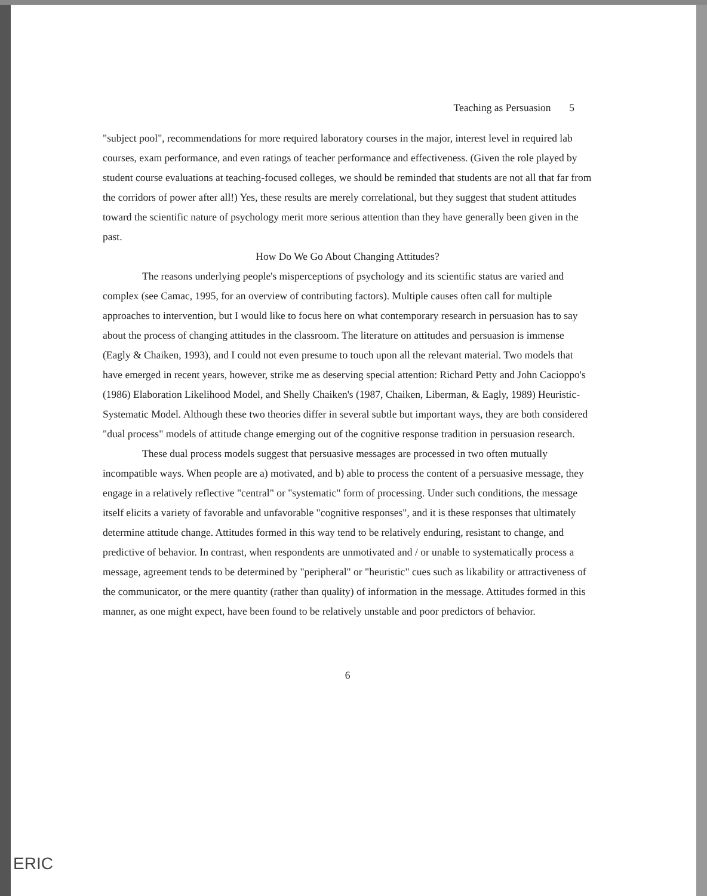Teaching as Persuasion 5
"subject pool", recommendations for more required laboratory courses in the major, interest level in required lab courses, exam performance, and even ratings of teacher performance and effectiveness. (Given the role played by student course evaluations at teaching-focused colleges, we should be reminded that students are not all that far from the corridors of power after all!) Yes, these results are merely correlational, but they suggest that student attitudes toward the scientific nature of psychology merit more serious attention than they have generally been given in the past.
How Do We Go About Changing Attitudes?
The reasons underlying people's misperceptions of psychology and its scientific status are varied and complex (see Camac, 1995, for an overview of contributing factors). Multiple causes often call for multiple approaches to intervention, but I would like to focus here on what contemporary research in persuasion has to say about the process of changing attitudes in the classroom. The literature on attitudes and persuasion is immense (Eagly & Chaiken, 1993), and I could not even presume to touch upon all the relevant material. Two models that have emerged in recent years, however, strike me as deserving special attention: Richard Petty and John Cacioppo's (1986) Elaboration Likelihood Model, and Shelly Chaiken's (1987, Chaiken, Liberman, & Eagly, 1989) Heuristic-Systematic Model. Although these two theories differ in several subtle but important ways, they are both considered "dual process" models of attitude change emerging out of the cognitive response tradition in persuasion research.
These dual process models suggest that persuasive messages are processed in two often mutually incompatible ways. When people are a) motivated, and b) able to process the content of a persuasive message, they engage in a relatively reflective "central" or "systematic" form of processing. Under such conditions, the message itself elicits a variety of favorable and unfavorable "cognitive responses", and it is these responses that ultimately determine attitude change. Attitudes formed in this way tend to be relatively enduring, resistant to change, and predictive of behavior. In contrast, when respondents are unmotivated and / or unable to systematically process a message, agreement tends to be determined by "peripheral" or "heuristic" cues such as likability or attractiveness of the communicator, or the mere quantity (rather than quality) of information in the message. Attitudes formed in this manner, as one might expect, have been found to be relatively unstable and poor predictors of behavior.
6
ERIC